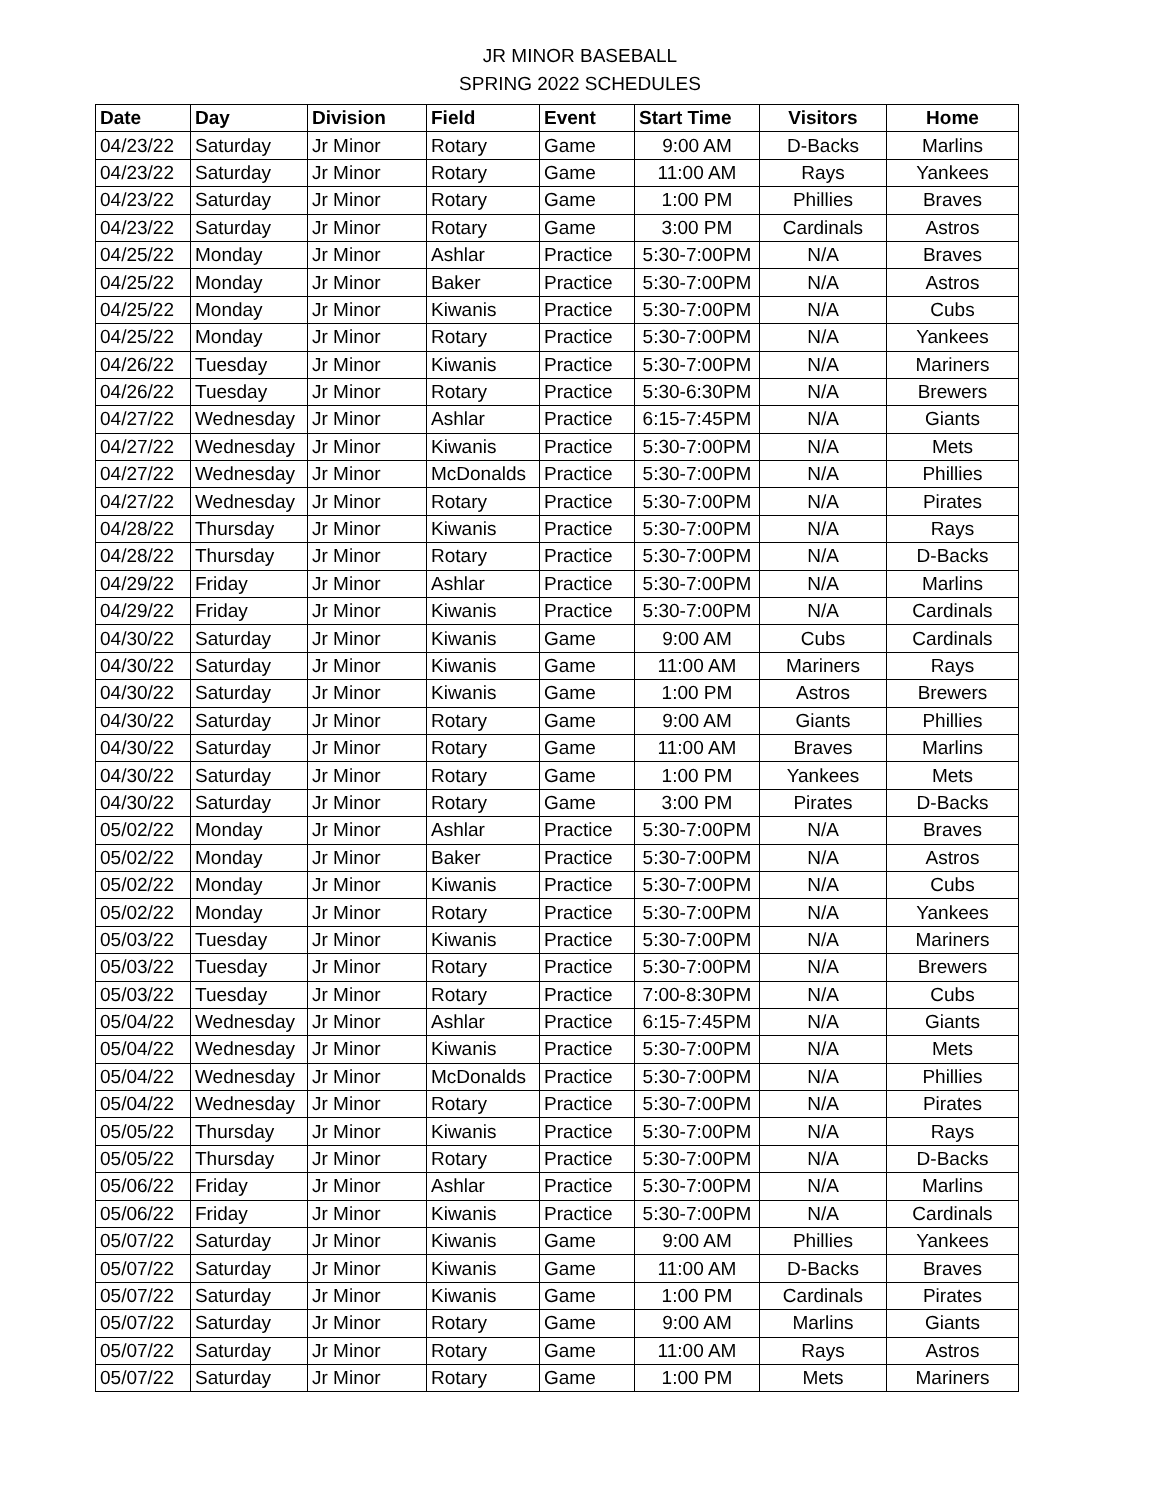JR MINOR BASEBALL
SPRING 2022 SCHEDULES
| Date | Day | Division | Field | Event | Start Time | Visitors | Home |
| --- | --- | --- | --- | --- | --- | --- | --- |
| 04/23/22 | Saturday | Jr Minor | Rotary | Game | 9:00 AM | D-Backs | Marlins |
| 04/23/22 | Saturday | Jr Minor | Rotary | Game | 11:00 AM | Rays | Yankees |
| 04/23/22 | Saturday | Jr Minor | Rotary | Game | 1:00 PM | Phillies | Braves |
| 04/23/22 | Saturday | Jr Minor | Rotary | Game | 3:00 PM | Cardinals | Astros |
| 04/25/22 | Monday | Jr Minor | Ashlar | Practice | 5:30-7:00PM | N/A | Braves |
| 04/25/22 | Monday | Jr Minor | Baker | Practice | 5:30-7:00PM | N/A | Astros |
| 04/25/22 | Monday | Jr Minor | Kiwanis | Practice | 5:30-7:00PM | N/A | Cubs |
| 04/25/22 | Monday | Jr Minor | Rotary | Practice | 5:30-7:00PM | N/A | Yankees |
| 04/26/22 | Tuesday | Jr Minor | Kiwanis | Practice | 5:30-7:00PM | N/A | Mariners |
| 04/26/22 | Tuesday | Jr Minor | Rotary | Practice | 5:30-6:30PM | N/A | Brewers |
| 04/27/22 | Wednesday | Jr Minor | Ashlar | Practice | 6:15-7:45PM | N/A | Giants |
| 04/27/22 | Wednesday | Jr Minor | Kiwanis | Practice | 5:30-7:00PM | N/A | Mets |
| 04/27/22 | Wednesday | Jr Minor | McDonalds | Practice | 5:30-7:00PM | N/A | Phillies |
| 04/27/22 | Wednesday | Jr Minor | Rotary | Practice | 5:30-7:00PM | N/A | Pirates |
| 04/28/22 | Thursday | Jr Minor | Kiwanis | Practice | 5:30-7:00PM | N/A | Rays |
| 04/28/22 | Thursday | Jr Minor | Rotary | Practice | 5:30-7:00PM | N/A | D-Backs |
| 04/29/22 | Friday | Jr Minor | Ashlar | Practice | 5:30-7:00PM | N/A | Marlins |
| 04/29/22 | Friday | Jr Minor | Kiwanis | Practice | 5:30-7:00PM | N/A | Cardinals |
| 04/30/22 | Saturday | Jr Minor | Kiwanis | Game | 9:00 AM | Cubs | Cardinals |
| 04/30/22 | Saturday | Jr Minor | Kiwanis | Game | 11:00 AM | Mariners | Rays |
| 04/30/22 | Saturday | Jr Minor | Kiwanis | Game | 1:00 PM | Astros | Brewers |
| 04/30/22 | Saturday | Jr Minor | Rotary | Game | 9:00 AM | Giants | Phillies |
| 04/30/22 | Saturday | Jr Minor | Rotary | Game | 11:00 AM | Braves | Marlins |
| 04/30/22 | Saturday | Jr Minor | Rotary | Game | 1:00 PM | Yankees | Mets |
| 04/30/22 | Saturday | Jr Minor | Rotary | Game | 3:00 PM | Pirates | D-Backs |
| 05/02/22 | Monday | Jr Minor | Ashlar | Practice | 5:30-7:00PM | N/A | Braves |
| 05/02/22 | Monday | Jr Minor | Baker | Practice | 5:30-7:00PM | N/A | Astros |
| 05/02/22 | Monday | Jr Minor | Kiwanis | Practice | 5:30-7:00PM | N/A | Cubs |
| 05/02/22 | Monday | Jr Minor | Rotary | Practice | 5:30-7:00PM | N/A | Yankees |
| 05/03/22 | Tuesday | Jr Minor | Kiwanis | Practice | 5:30-7:00PM | N/A | Mariners |
| 05/03/22 | Tuesday | Jr Minor | Rotary | Practice | 5:30-7:00PM | N/A | Brewers |
| 05/03/22 | Tuesday | Jr Minor | Rotary | Practice | 7:00-8:30PM | N/A | Cubs |
| 05/04/22 | Wednesday | Jr Minor | Ashlar | Practice | 6:15-7:45PM | N/A | Giants |
| 05/04/22 | Wednesday | Jr Minor | Kiwanis | Practice | 5:30-7:00PM | N/A | Mets |
| 05/04/22 | Wednesday | Jr Minor | McDonalds | Practice | 5:30-7:00PM | N/A | Phillies |
| 05/04/22 | Wednesday | Jr Minor | Rotary | Practice | 5:30-7:00PM | N/A | Pirates |
| 05/05/22 | Thursday | Jr Minor | Kiwanis | Practice | 5:30-7:00PM | N/A | Rays |
| 05/05/22 | Thursday | Jr Minor | Rotary | Practice | 5:30-7:00PM | N/A | D-Backs |
| 05/06/22 | Friday | Jr Minor | Ashlar | Practice | 5:30-7:00PM | N/A | Marlins |
| 05/06/22 | Friday | Jr Minor | Kiwanis | Practice | 5:30-7:00PM | N/A | Cardinals |
| 05/07/22 | Saturday | Jr Minor | Kiwanis | Game | 9:00 AM | Phillies | Yankees |
| 05/07/22 | Saturday | Jr Minor | Kiwanis | Game | 11:00 AM | D-Backs | Braves |
| 05/07/22 | Saturday | Jr Minor | Kiwanis | Game | 1:00 PM | Cardinals | Pirates |
| 05/07/22 | Saturday | Jr Minor | Rotary | Game | 9:00 AM | Marlins | Giants |
| 05/07/22 | Saturday | Jr Minor | Rotary | Game | 11:00 AM | Rays | Astros |
| 05/07/22 | Saturday | Jr Minor | Rotary | Game | 1:00 PM | Mets | Mariners |